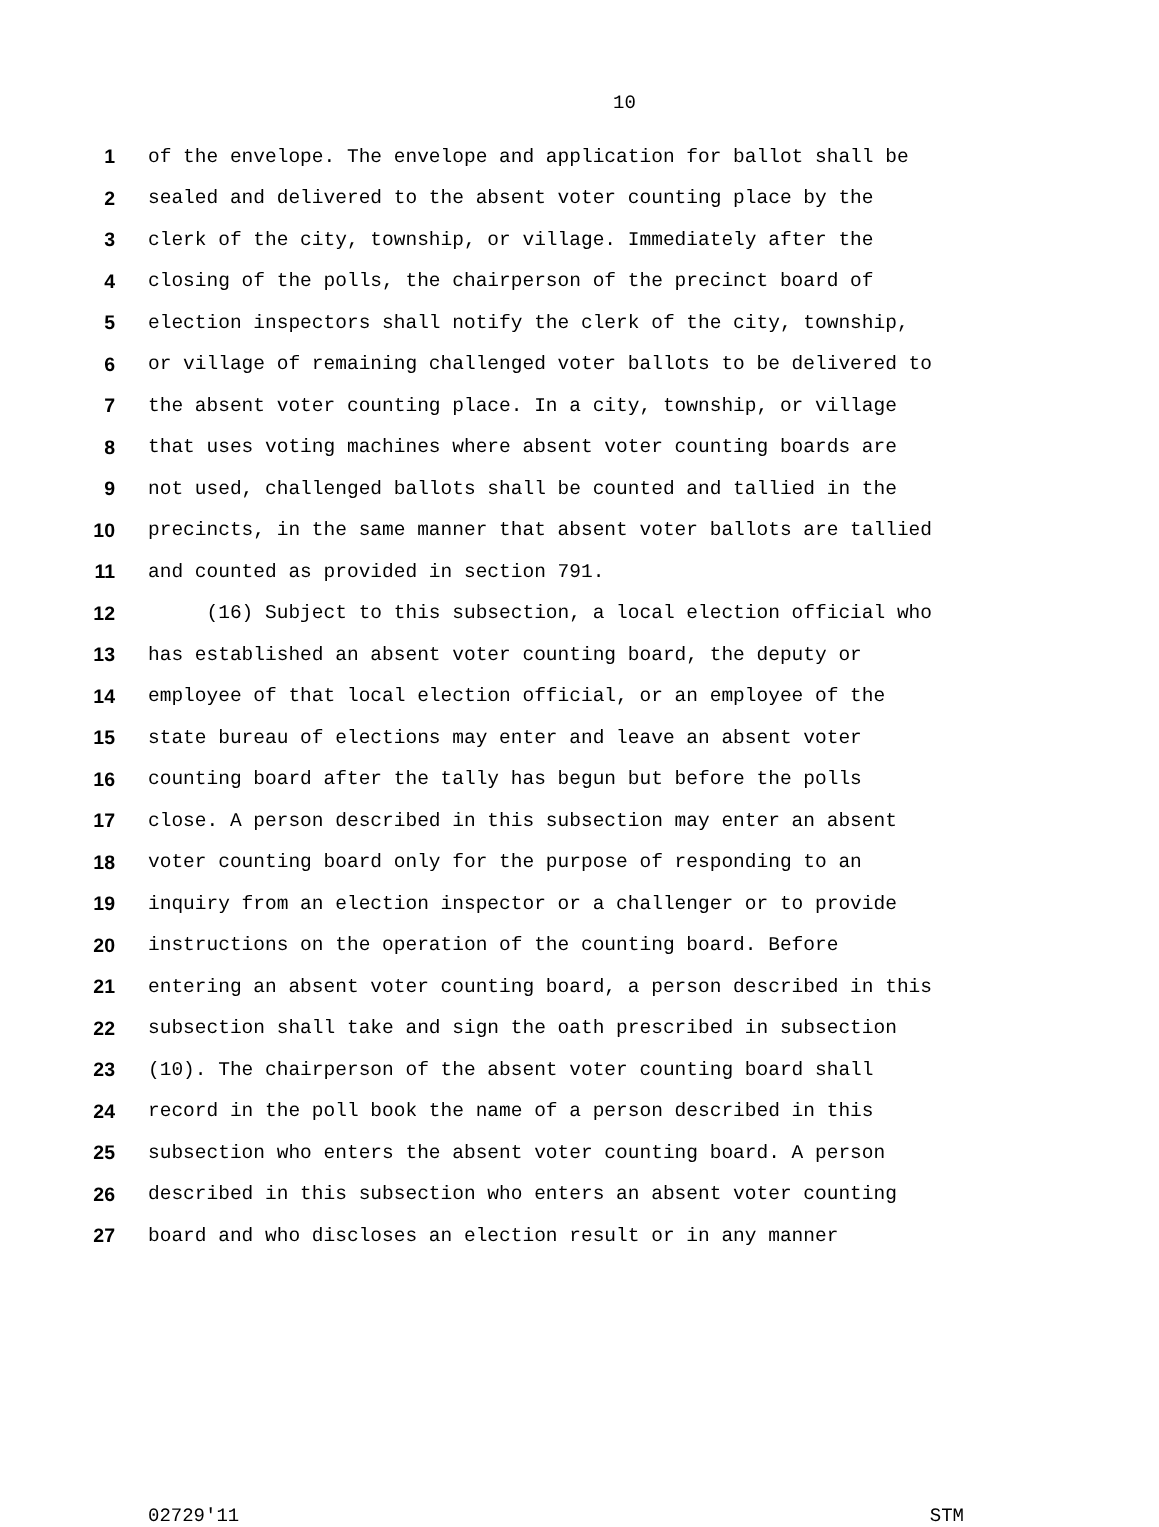10
1 of the envelope. The envelope and application for ballot shall be
2 sealed and delivered to the absent voter counting place by the
3 clerk of the city, township, or village. Immediately after the
4 closing of the polls, the chairperson of the precinct board of
5 election inspectors shall notify the clerk of the city, township,
6 or village of remaining challenged voter ballots to be delivered to
7 the absent voter counting place. In a city, township, or village
8 that uses voting machines where absent voter counting boards are
9 not used, challenged ballots shall be counted and tallied in the
10 precincts, in the same manner that absent voter ballots are tallied
11 and counted as provided in section 791.
12 (16) Subject to this subsection, a local election official who
13 has established an absent voter counting board, the deputy or
14 employee of that local election official, or an employee of the
15 state bureau of elections may enter and leave an absent voter
16 counting board after the tally has begun but before the polls
17 close. A person described in this subsection may enter an absent
18 voter counting board only for the purpose of responding to an
19 inquiry from an election inspector or a challenger or to provide
20 instructions on the operation of the counting board. Before
21 entering an absent voter counting board, a person described in this
22 subsection shall take and sign the oath prescribed in subsection
23 (10). The chairperson of the absent voter counting board shall
24 record in the poll book the name of a person described in this
25 subsection who enters the absent voter counting board. A person
26 described in this subsection who enters an absent voter counting
27 board and who discloses an election result or in any manner
02729'11 STM